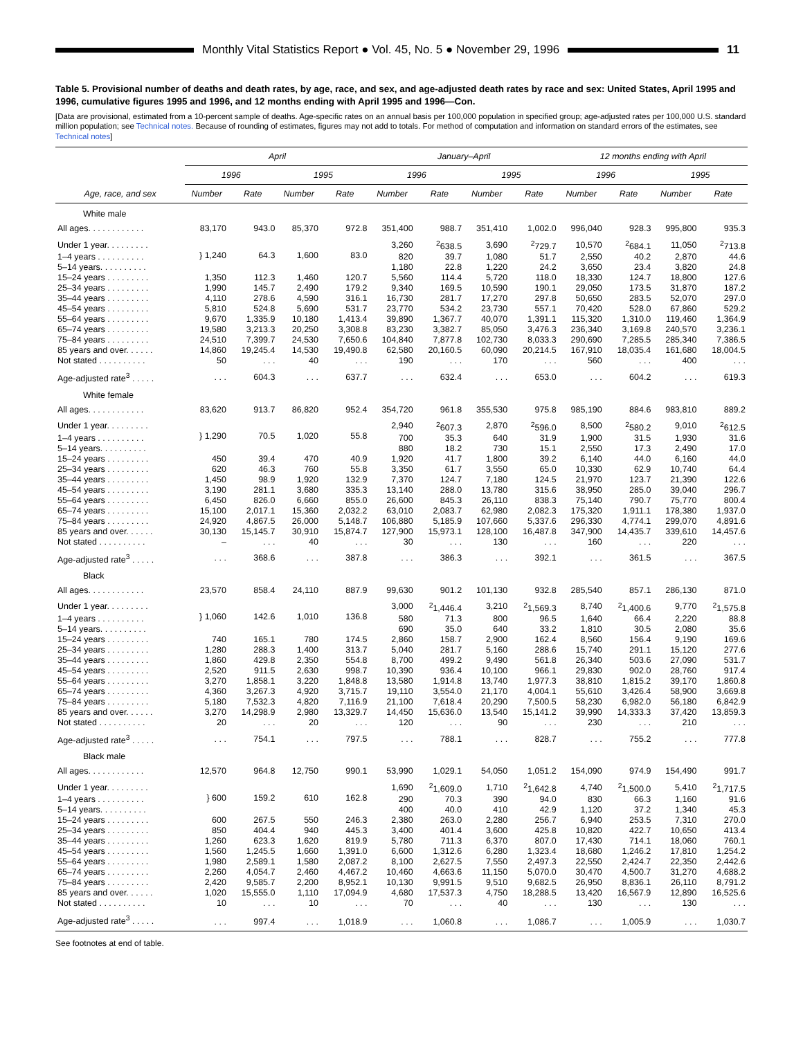Monthly Vital Statistics Report ● Vol. 45, No. 5 ● November 29, 1996
11
Table 5. Provisional number of deaths and death rates, by age, race, and sex, and age-adjusted death rates by race and sex: United States, April 1995 and 1996, cumulative figures 1995 and 1996, and 12 months ending with April 1995 and 1996—Con.
[Data are provisional, estimated from a 10-percent sample of deaths. Age-specific rates on an annual basis per 100,000 population in specified group; age-adjusted rates per 100,000 U.S. standard million population; see Technical notes. Because of rounding of estimates, figures may not add to totals. For method of computation and information on standard errors of the estimates, see Technical notes]
| Age, race, and sex | April | | | | January–April | | | | 12 months ending with April | | | |
| --- | --- | --- | --- | --- | --- | --- | --- | --- | --- | --- | --- | --- |
| | 1996 | | 1995 | | 1996 | | 1995 | | 1996 | | 1995 | |
| | Number | Rate | Number | Rate | Number | Rate | Number | Rate | Number | Rate | Number | Rate |
| White male | | | | | | | | | | | | |
| All ages. . . . . . . . . . . . | 83,170 | 943.0 | 85,370 | 972.8 | 351,400 | 988.7 | 351,410 | 1,002.0 | 996,040 | 928.3 | 995,800 | 935.3 |
| Under 1 year. . . . . . . . . | } 1,240 | 64.3 | 1,600 | 83.0 | 3,260 | <sup>2</sup> 638.5 | 3,690 | <sup>2</sup> 729.7 | 10,570 | <sup>2</sup> 684.1 | 11,050 | <sup>2</sup> 713.8 |
| 1–4 years . . . . . . . . . . | | | | | 820 | 39.7 | 1,080 | 51.7 | 2,550 | 40.2 | 2,870 | 44.6 |
| 5–14 years. . . . . . . . . . | | | | | 1,180 | 22.8 | 1,220 | 24.2 | 3,650 | 23.4 | 3,820 | 24.8 |
| 15–24 years . . . . . . . . . | 1,350 | 112.3 | 1,460 | 120.7 | 5,560 | 114.4 | 5,720 | 118.0 | 18,330 | 124.7 | 18,800 | 127.6 |
| 25–34 years . . . . . . . . . | 1,990 | 145.7 | 2,490 | 179.2 | 9,340 | 169.5 | 10,590 | 190.1 | 29,050 | 173.5 | 31,870 | 187.2 |
| 35–44 years . . . . . . . . . | 4,110 | 278.6 | 4,590 | 316.1 | 16,730 | 281.7 | 17,270 | 297.8 | 50,650 | 283.5 | 52,070 | 297.0 |
| 45–54 years . . . . . . . . . | 5,810 | 524.8 | 5,690 | 531.7 | 23,770 | 534.2 | 23,730 | 557.1 | 70,420 | 528.0 | 67,860 | 529.2 |
| 55–64 years . . . . . . . . . | 9,670 | 1,335.9 | 10,180 | 1,413.4 | 39,890 | 1,367.7 | 40,070 | 1,391.1 | 115,320 | 1,310.0 | 119,460 | 1,364.9 |
| 65–74 years . . . . . . . . . | 19,580 | 3,213.3 | 20,250 | 3,308.8 | 83,230 | 3,382.7 | 85,050 | 3,476.3 | 236,340 | 3,169.8 | 240,570 | 3,236.1 |
| 75–84 years . . . . . . . . . | 24,510 | 7,399.7 | 24,530 | 7,650.6 | 104,840 | 7,877.8 | 102,730 | 8,033.3 | 290,690 | 7,285.5 | 285,340 | 7,386.5 |
| 85 years and over. . . . . . | 14,860 | 19,245.4 | 14,530 | 19,490.8 | 62,580 | 20,160.5 | 60,090 | 20,214.5 | 167,910 | 18,035.4 | 161,680 | 18,004.5 |
| Not stated . . . . . . . . . . | 50 | . . . | 40 | . . . | 190 | . . . | 170 | . . . | 560 | . . . | 400 | . . . |
| Age-adjusted rate<sup>3</sup> . . . . . | . . . | 604.3 | . . . | 637.7 | . . . | 632.4 | . . . | 653.0 | . . . | 604.2 | . . . | 619.3 |
| White female | | | | | | | | | | | | |
| All ages. . . . . . . . . . . . | 83,620 | 913.7 | 86,820 | 952.4 | 354,720 | 961.8 | 355,530 | 975.8 | 985,190 | 884.6 | 983,810 | 889.2 |
| Under 1 year. . . . . . . . . | } 1,290 | 70.5 | 1,020 | 55.8 | 2,940 | <sup>2</sup> 607.3 | 2,870 | <sup>2</sup> 596.0 | 8,500 | <sup>2</sup> 580.2 | 9,010 | <sup>2</sup> 612.5 |
| 1–4 years . . . . . . . . . . | | | | | 700 | 35.3 | 640 | 31.9 | 1,900 | 31.5 | 1,930 | 31.6 |
| 5–14 years. . . . . . . . . . | | | | | 880 | 18.2 | 730 | 15.1 | 2,550 | 17.3 | 2,490 | 17.0 |
| 15–24 years . . . . . . . . . | 450 | 39.4 | 470 | 40.9 | 1,920 | 41.7 | 1,800 | 39.2 | 6,140 | 44.0 | 6,160 | 44.0 |
| 25–34 years . . . . . . . . . | 620 | 46.3 | 760 | 55.8 | 3,350 | 61.7 | 3,550 | 65.0 | 10,330 | 62.9 | 10,740 | 64.4 |
| 35–44 years . . . . . . . . . | 1,450 | 98.9 | 1,920 | 132.9 | 7,370 | 124.7 | 7,180 | 124.5 | 21,970 | 123.7 | 21,390 | 122.6 |
| 45–54 years . . . . . . . . . | 3,190 | 281.1 | 3,680 | 335.3 | 13,140 | 288.0 | 13,780 | 315.6 | 38,950 | 285.0 | 39,040 | 296.7 |
| 55–64 years . . . . . . . . . | 6,450 | 826.0 | 6,660 | 855.0 | 26,600 | 845.3 | 26,110 | 838.3 | 75,140 | 790.7 | 75,770 | 800.4 |
| 65–74 years . . . . . . . . . | 15,100 | 2,017.1 | 15,360 | 2,032.2 | 63,010 | 2,083.7 | 62,980 | 2,082.3 | 175,320 | 1,911.1 | 178,380 | 1,937.0 |
| 75–84 years . . . . . . . . . | 24,920 | 4,867.5 | 26,000 | 5,148.7 | 106,880 | 5,185.9 | 107,660 | 5,337.6 | 296,330 | 4,774.1 | 299,070 | 4,891.6 |
| 85 years and over. . . . . . | 30,130 | 15,145.7 | 30,910 | 15,874.7 | 127,900 | 15,973.1 | 128,100 | 16,487.8 | 347,900 | 14,435.7 | 339,610 | 14,457.6 |
| Not stated . . . . . . . . . . | – | . . . | 40 | . . . | 30 | . . . | 130 | . . . | 160 | . . . | 220 | . . . |
| Age-adjusted rate<sup>3</sup> . . . . . | . . . | 368.6 | . . . | 387.8 | . . . | 386.3 | . . . | 392.1 | . . . | 361.5 | . . . | 367.5 |
| Black | | | | | | | | | | | | |
| All ages. . . . . . . . . . . . | 23,570 | 858.4 | 24,110 | 887.9 | 99,630 | 901.2 | 101,130 | 932.8 | 285,540 | 857.1 | 286,130 | 871.0 |
| Under 1 year. . . . . . . . . | } 1,060 | 142.6 | 1,010 | 136.8 | 3,000 | <sup>2</sup> 1,446.4 | 3,210 | <sup>2</sup> 1,569.3 | 8,740 | <sup>2</sup> 1,400.6 | 9,770 | <sup>2</sup> 1,575.8 |
| 1–4 years . . . . . . . . . . | | | | | 580 | 71.3 | 800 | 96.5 | 1,640 | 66.4 | 2,220 | 88.8 |
| 5–14 years. . . . . . . . . . | | | | | 690 | 35.0 | 640 | 33.2 | 1,810 | 30.5 | 2,080 | 35.6 |
| 15–24 years . . . . . . . . . | 740 | 165.1 | 780 | 174.5 | 2,860 | 158.7 | 2,900 | 162.4 | 8,560 | 156.4 | 9,190 | 169.6 |
| 25–34 years . . . . . . . . . | 1,280 | 288.3 | 1,400 | 313.7 | 5,040 | 281.7 | 5,160 | 288.6 | 15,740 | 291.1 | 15,120 | 277.6 |
| 35–44 years . . . . . . . . . | 1,860 | 429.8 | 2,350 | 554.8 | 8,700 | 499.2 | 9,490 | 561.8 | 26,340 | 503.6 | 27,090 | 531.7 |
| 45–54 years . . . . . . . . . | 2,520 | 911.5 | 2,630 | 998.7 | 10,390 | 936.4 | 10,100 | 966.1 | 29,830 | 902.0 | 28,760 | 917.4 |
| 55–64 years . . . . . . . . . | 3,270 | 1,858.1 | 3,220 | 1,848.8 | 13,580 | 1,914.8 | 13,740 | 1,977.3 | 38,810 | 1,815.2 | 39,170 | 1,860.8 |
| 65–74 years . . . . . . . . . | 4,360 | 3,267.3 | 4,920 | 3,715.7 | 19,110 | 3,554.0 | 21,170 | 4,004.1 | 55,610 | 3,426.4 | 58,900 | 3,669.8 |
| 75–84 years . . . . . . . . . | 5,180 | 7,532.3 | 4,820 | 7,116.9 | 21,100 | 7,618.4 | 20,290 | 7,500.5 | 58,230 | 6,982.0 | 56,180 | 6,842.9 |
| 85 years and over. . . . . . | 3,270 | 14,298.9 | 2,980 | 13,329.7 | 14,450 | 15,636.0 | 13,540 | 15,141.2 | 39,990 | 14,333.3 | 37,420 | 13,859.3 |
| Not stated . . . . . . . . . . | 20 | . . . | 20 | . . . | 120 | . . . | 90 | . . . | 230 | . . . | 210 | . . . |
| Age-adjusted rate<sup>3</sup> . . . . . | . . . | 754.1 | . . . | 797.5 | . . . | 788.1 | . . . | 828.7 | . . . | 755.2 | . . . | 777.8 |
| Black male | | | | | | | | | | | | |
| All ages. . . . . . . . . . . . | 12,570 | 964.8 | 12,750 | 990.1 | 53,990 | 1,029.1 | 54,050 | 1,051.2 | 154,090 | 974.9 | 154,490 | 991.7 |
| Under 1 year. . . . . . . . . | } 600 | 159.2 | 610 | 162.8 | 1,690 | <sup>2</sup> 1,609.0 | 1,710 | <sup>2</sup> 1,642.8 | 4,740 | <sup>2</sup> 1,500.0 | 5,410 | <sup>2</sup> 1,717.5 |
| 1–4 years . . . . . . . . . . | | | | | 290 | 70.3 | 390 | 94.0 | 830 | 66.3 | 1,160 | 91.6 |
| 5–14 years. . . . . . . . . . | | | | | 400 | 40.0 | 410 | 42.9 | 1,120 | 37.2 | 1,340 | 45.3 |
| 15–24 years . . . . . . . . . | 600 | 267.5 | 550 | 246.3 | 2,380 | 263.0 | 2,280 | 256.7 | 6,940 | 253.5 | 7,310 | 270.0 |
| 25–34 years . . . . . . . . . | 850 | 404.4 | 940 | 445.3 | 3,400 | 401.4 | 3,600 | 425.8 | 10,820 | 422.7 | 10,650 | 413.4 |
| 35–44 years . . . . . . . . . | 1,260 | 623.3 | 1,620 | 819.9 | 5,780 | 711.3 | 6,370 | 807.0 | 17,430 | 714.1 | 18,060 | 760.1 |
| 45–54 years . . . . . . . . . | 1,560 | 1,245.5 | 1,660 | 1,391.0 | 6,600 | 1,312.6 | 6,280 | 1,323.4 | 18,680 | 1,246.2 | 17,810 | 1,254.2 |
| 55–64 years . . . . . . . . . | 1,980 | 2,589.1 | 1,580 | 2,087.2 | 8,100 | 2,627.5 | 7,550 | 2,497.3 | 22,550 | 2,424.7 | 22,350 | 2,442.6 |
| 65–74 years . . . . . . . . . | 2,260 | 4,054.7 | 2,460 | 4,467.2 | 10,460 | 4,663.6 | 11,150 | 5,070.0 | 30,470 | 4,500.7 | 31,270 | 4,688.2 |
| 75–84 years . . . . . . . . . | 2,420 | 9,585.7 | 2,200 | 8,952.1 | 10,130 | 9,991.5 | 9,510 | 9,682.5 | 26,950 | 8,836.1 | 26,110 | 8,791.2 |
| 85 years and over. . . . . . | 1,020 | 15,555.0 | 1,110 | 17,094.9 | 4,680 | 17,537.3 | 4,750 | 18,288.5 | 13,420 | 16,567.9 | 12,890 | 16,525.6 |
| Not stated . . . . . . . . . . | 10 | . . . | 10 | . . . | 70 | . . . | 40 | . . . | 130 | . . . | 130 | . . . |
| Age-adjusted rate<sup>3</sup> . . . . . | . . . | 997.4 | . . . | 1,018.9 | . . . | 1,060.8 | . . . | 1,086.7 | . . . | 1,005.9 | . . . | 1,030.7 |
See footnotes at end of table.